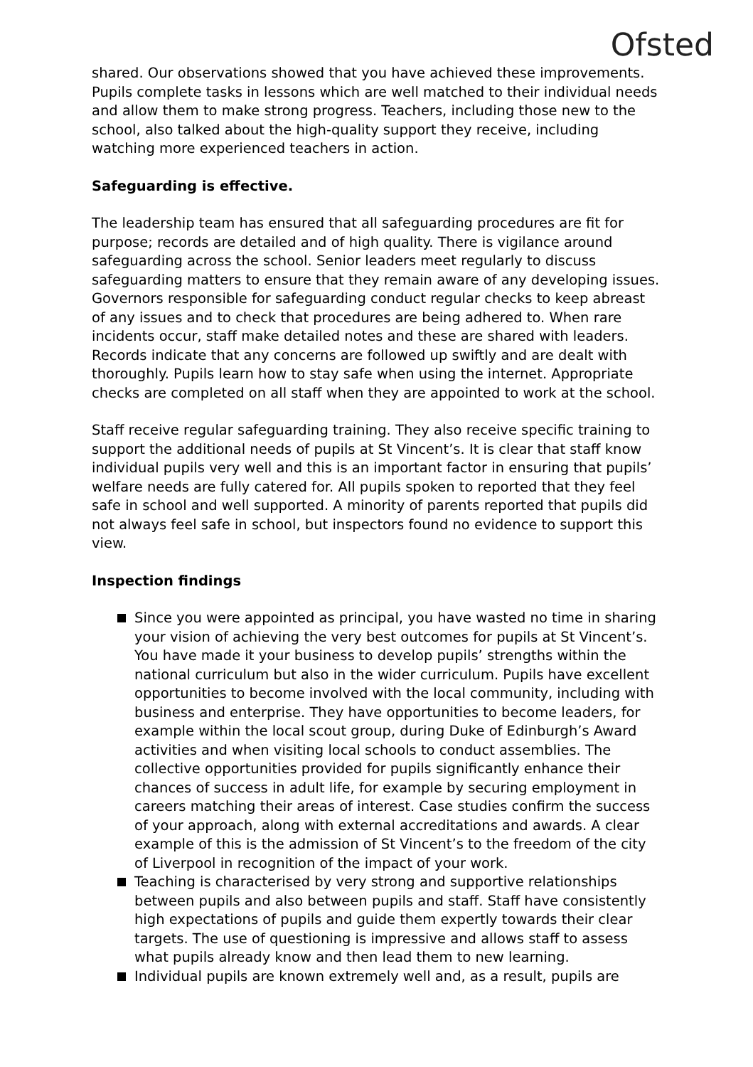Ofsted
shared. Our observations showed that you have achieved these improvements. Pupils complete tasks in lessons which are well matched to their individual needs and allow them to make strong progress. Teachers, including those new to the school, also talked about the high-quality support they receive, including watching more experienced teachers in action.
Safeguarding is effective.
The leadership team has ensured that all safeguarding procedures are fit for purpose; records are detailed and of high quality. There is vigilance around safeguarding across the school. Senior leaders meet regularly to discuss safeguarding matters to ensure that they remain aware of any developing issues. Governors responsible for safeguarding conduct regular checks to keep abreast of any issues and to check that procedures are being adhered to. When rare incidents occur, staff make detailed notes and these are shared with leaders. Records indicate that any concerns are followed up swiftly and are dealt with thoroughly. Pupils learn how to stay safe when using the internet. Appropriate checks are completed on all staff when they are appointed to work at the school.
Staff receive regular safeguarding training. They also receive specific training to support the additional needs of pupils at St Vincent’s. It is clear that staff know individual pupils very well and this is an important factor in ensuring that pupils’ welfare needs are fully catered for. All pupils spoken to reported that they feel safe in school and well supported. A minority of parents reported that pupils did not always feel safe in school, but inspectors found no evidence to support this view.
Inspection findings
Since you were appointed as principal, you have wasted no time in sharing your vision of achieving the very best outcomes for pupils at St Vincent’s. You have made it your business to develop pupils’ strengths within the national curriculum but also in the wider curriculum. Pupils have excellent opportunities to become involved with the local community, including with business and enterprise. They have opportunities to become leaders, for example within the local scout group, during Duke of Edinburgh’s Award activities and when visiting local schools to conduct assemblies. The collective opportunities provided for pupils significantly enhance their chances of success in adult life, for example by securing employment in careers matching their areas of interest. Case studies confirm the success of your approach, along with external accreditations and awards. A clear example of this is the admission of St Vincent’s to the freedom of the city of Liverpool in recognition of the impact of your work.
Teaching is characterised by very strong and supportive relationships between pupils and also between pupils and staff. Staff have consistently high expectations of pupils and guide them expertly towards their clear targets. The use of questioning is impressive and allows staff to assess what pupils already know and then lead them to new learning.
Individual pupils are known extremely well and, as a result, pupils are